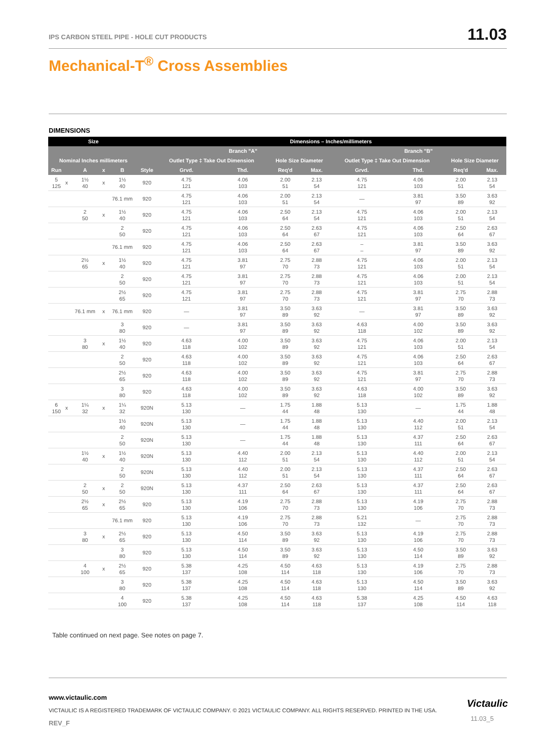IPS CARBON STEEL PIPE - HOLE CUT PRODUCTS
11.03
Mechanical-T<sup>®</sup> Cross Assemblies
DIMENSIONS
| Size | | | | | | Dimensions – Inches/millimeters | | | | | | | |
| --- | --- | --- | --- | --- | --- | --- | --- | --- | --- | --- | --- | --- | --- |
| | | | | | | Branch "A" | | | | Branch "B" | | | |
| Nominal Inches millimeters | | | | | | Outlet Type ‡ Take Out Dimension | | Hole Size Diameter | | Outlet Type ‡ Take Out Dimension | | Hole Size Diameter | |
| Run | | A | x | B | Style | Grvd. | Thd. | Req'd | Max. | Grvd. | Thd. | Req'd | Max. |
| 5 125 | x | 1½ 40 | x | 1½ 40 | 920 | 4.75 121 | 4.06 103 | 2.00 51 | 2.13 54 | 4.75 121 | 4.06 103 | 2.00 51 | 2.13 54 |
| | | | | 76.1 mm | 920 | 4.75 121 | 4.06 103 | 2.00 51 | 2.13 54 | — | 3.81 97 | 3.50 89 | 3.63 92 |
| | | 2 50 | x | 1½ 40 | 920 | 4.75 121 | 4.06 103 | 2.50 64 | 2.13 54 | 4.75 121 | 4.06 103 | 2.00 51 | 2.13 54 |
| | | | | 2 50 | 920 | 4.75 121 | 4.06 103 | 2.50 64 | 2.63 67 | 4.75 121 | 4.06 103 | 2.50 64 | 2.63 67 |
| | | | | 76.1 mm | 920 | 4.75 121 | 4.06 103 | 2.50 64 | 2.63 67 | – – | 3.81 97 | 3.50 89 | 3.63 92 |
| | | 2½ 65 | x | 1½ 40 | 920 | 4.75 121 | 3.81 97 | 2.75 70 | 2.88 73 | 4.75 121 | 4.06 103 | 2.00 51 | 2.13 54 |
| | | | | 2 50 | 920 | 4.75 121 | 3.81 97 | 2.75 70 | 2.88 73 | 4.75 121 | 4.06 103 | 2.00 51 | 2.13 54 |
| | | | | 2½ 65 | 920 | 4.75 121 | 3.81 97 | 2.75 70 | 2.88 73 | 4.75 121 | 3.81 97 | 2.75 70 | 2.88 73 |
| | | 76.1 mm | x | 76.1 mm | 920 | — | 3.81 97 | 3.50 89 | 3.63 92 | — | 3.81 97 | 3.50 89 | 3.63 92 |
| | | | | 3 80 | 920 | — | 3.81 97 | 3.50 89 | 3.63 92 | 4.63 118 | 4.00 102 | 3.50 89 | 3.63 92 |
| | | 3 80 | x | 1½ 40 | 920 | 4.63 118 | 4.00 102 | 3.50 89 | 3.63 92 | 4.75 121 | 4.06 103 | 2.00 51 | 2.13 54 |
| | | | | 2 50 | 920 | 4.63 118 | 4.00 102 | 3.50 89 | 3.63 92 | 4.75 121 | 4.06 103 | 2.50 64 | 2.63 67 |
| | | | | 2½ 65 | 920 | 4.63 118 | 4.00 102 | 3.50 89 | 3.63 92 | 4.75 121 | 3.81 97 | 2.75 70 | 2.88 73 |
| | | | | 3 80 | 920 | 4.63 118 | 4.00 102 | 3.50 89 | 3.63 92 | 4.63 118 | 4.00 102 | 3.50 89 | 3.63 92 |
| 6 150 | x | 1¼ 32 | x | 1¼ 32 | 920N | 5.13 130 | — | 1.75 44 | 1.88 48 | 5.13 130 | — | 1.75 44 | 1.88 48 |
| | | | | 1½ 40 | 920N | 5.13 130 | — | 1.75 44 | 1.88 48 | 5.13 130 | 4.40 112 | 2.00 51 | 2.13 54 |
| | | | | 2 50 | 920N | 5.13 130 | — | 1.75 44 | 1.88 48 | 5.13 130 | 4.37 111 | 2.50 64 | 2.63 67 |
| | | 1½ 40 | x | 1½ 40 | 920N | 5.13 130 | 4.40 112 | 2.00 51 | 2.13 54 | 5.13 130 | 4.40 112 | 2.00 51 | 2.13 54 |
| | | | | 2 50 | 920N | 5.13 130 | 4.40 112 | 2.00 51 | 2.13 54 | 5.13 130 | 4.37 111 | 2.50 64 | 2.63 67 |
| | | 2 50 | x | 2 50 | 920N | 5.13 130 | 4.37 111 | 2.50 64 | 2.63 67 | 5.13 130 | 4.37 111 | 2.50 64 | 2.63 67 |
| | | 2½ 65 | x | 2½ 65 | 920 | 5.13 130 | 4.19 106 | 2.75 70 | 2.88 73 | 5.13 130 | 4.19 106 | 2.75 70 | 2.88 73 |
| | | | | 76.1 mm | 920 | 5.13 130 | 4.19 106 | 2.75 70 | 2.88 73 | 5.21 132 | — | 2.75 70 | 2.88 73 |
| | | 3 80 | x | 2½ 65 | 920 | 5.13 130 | 4.50 114 | 3.50 89 | 3.63 92 | 5.13 130 | 4.19 106 | 2.75 70 | 2.88 73 |
| | | | | 3 80 | 920 | 5.13 130 | 4.50 114 | 3.50 89 | 3.63 92 | 5.13 130 | 4.50 114 | 3.50 89 | 3.63 92 |
| | | 4 100 | x | 2½ 65 | 920 | 5.38 137 | 4.25 108 | 4.50 114 | 4.63 118 | 5.13 130 | 4.19 106 | 2.75 70 | 2.88 73 |
| | | | | 3 80 | 920 | 5.38 137 | 4.25 108 | 4.50 114 | 4.63 118 | 5.13 130 | 4.50 114 | 3.50 89 | 3.63 92 |
| | | | | 4 100 | 920 | 5.38 137 | 4.25 108 | 4.50 114 | 4.63 118 | 5.38 137 | 4.25 108 | 4.50 114 | 4.63 118 |
Table continued on next page. See notes on page 7.
www.victaulic.com
VICTAULIC IS A REGISTERED TRADEMARK OF VICTAULIC COMPANY. © 2021 VICTAULIC COMPANY. ALL RIGHTS RESERVED. PRINTED IN THE USA.
REV_F
Victaulic
11.03_5